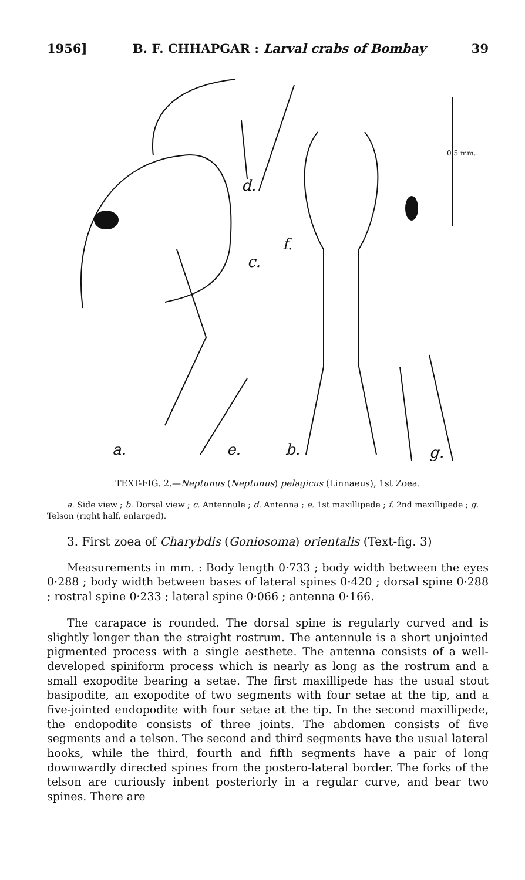1956] B. F. CHHAPGAR : Larval crabs of Bombay 39
a.
e.
b.
g.
d.
c.
f.
0·5 mm.
TEXT-FIG. 2.—Neptunus (Neptunus) pelagicus (Linnaeus), 1st Zoea.
a. Side view ; b. Dorsal view ; c. Antennule ; d. Antenna ; e. 1st maxillipede ; f. 2nd maxillipede ; g. Telson (right half, enlarged).
3. First zoea of Charybdis (Goniosoma) orientalis (Text-fig. 3)
Measurements in mm. : Body length 0·733 ; body width between the eyes 0·288 ; body width between bases of lateral spines 0·420 ; dorsal spine 0·288 ; rostral spine 0·233 ; lateral spine 0·066 ; antenna 0·166.
The carapace is rounded. The dorsal spine is regularly curved and is slightly longer than the straight rostrum. The antennule is a short unjointed pigmented process with a single aesthete. The antenna consists of a well-developed spiniform process which is nearly as long as the rostrum and a small exopodite bearing a setae. The first maxillipede has the usual stout basipodite, an exopodite of two segments with four setae at the tip, and a five-jointed endopodite with four setae at the tip. In the second maxillipede, the endopodite consists of three joints. The abdomen consists of five segments and a telson. The second and third segments have the usual lateral hooks, while the third, fourth and fifth segments have a pair of long downwardly directed spines from the postero-lateral border. The forks of the telson are curiously inbent posteriorly in a regular curve, and bear two spines. There are